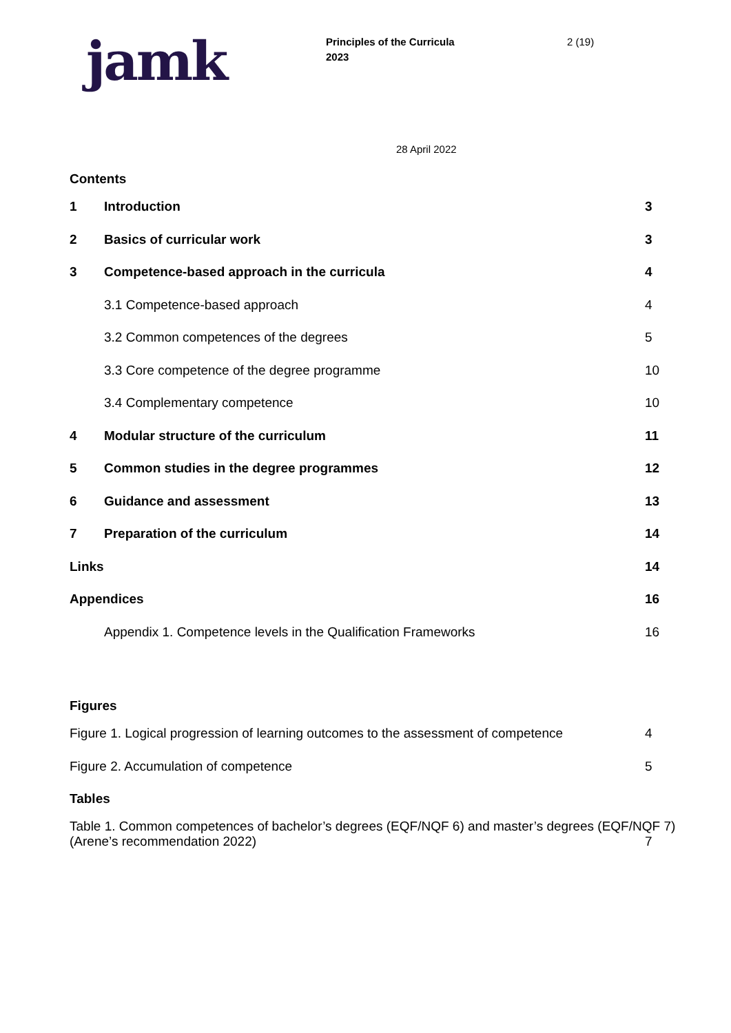jamk
Principles of the Curricula
2023
2 (19)
28 April 2022
Contents
1 Introduction 3
2 Basics of curricular work 3
3 Competence-based approach in the curricula 4
3.1 Competence-based approach 4
3.2 Common competences of the degrees 5
3.3 Core competence of the degree programme 10
3.4 Complementary competence 10
4 Modular structure of the curriculum 11
5 Common studies in the degree programmes 12
6 Guidance and assessment 13
7 Preparation of the curriculum 14
Links 14
Appendices 16
Appendix 1. Competence levels in the Qualification Frameworks 16
Figures
Figure 1. Logical progression of learning outcomes to the assessment of competence 4
Figure 2. Accumulation of competence 5
Tables
Table 1. Common competences of bachelor’s degrees (EQF/NQF 6) and master’s degrees (EQF/NQF 7)
(Arene’s recommendation 2022) 7